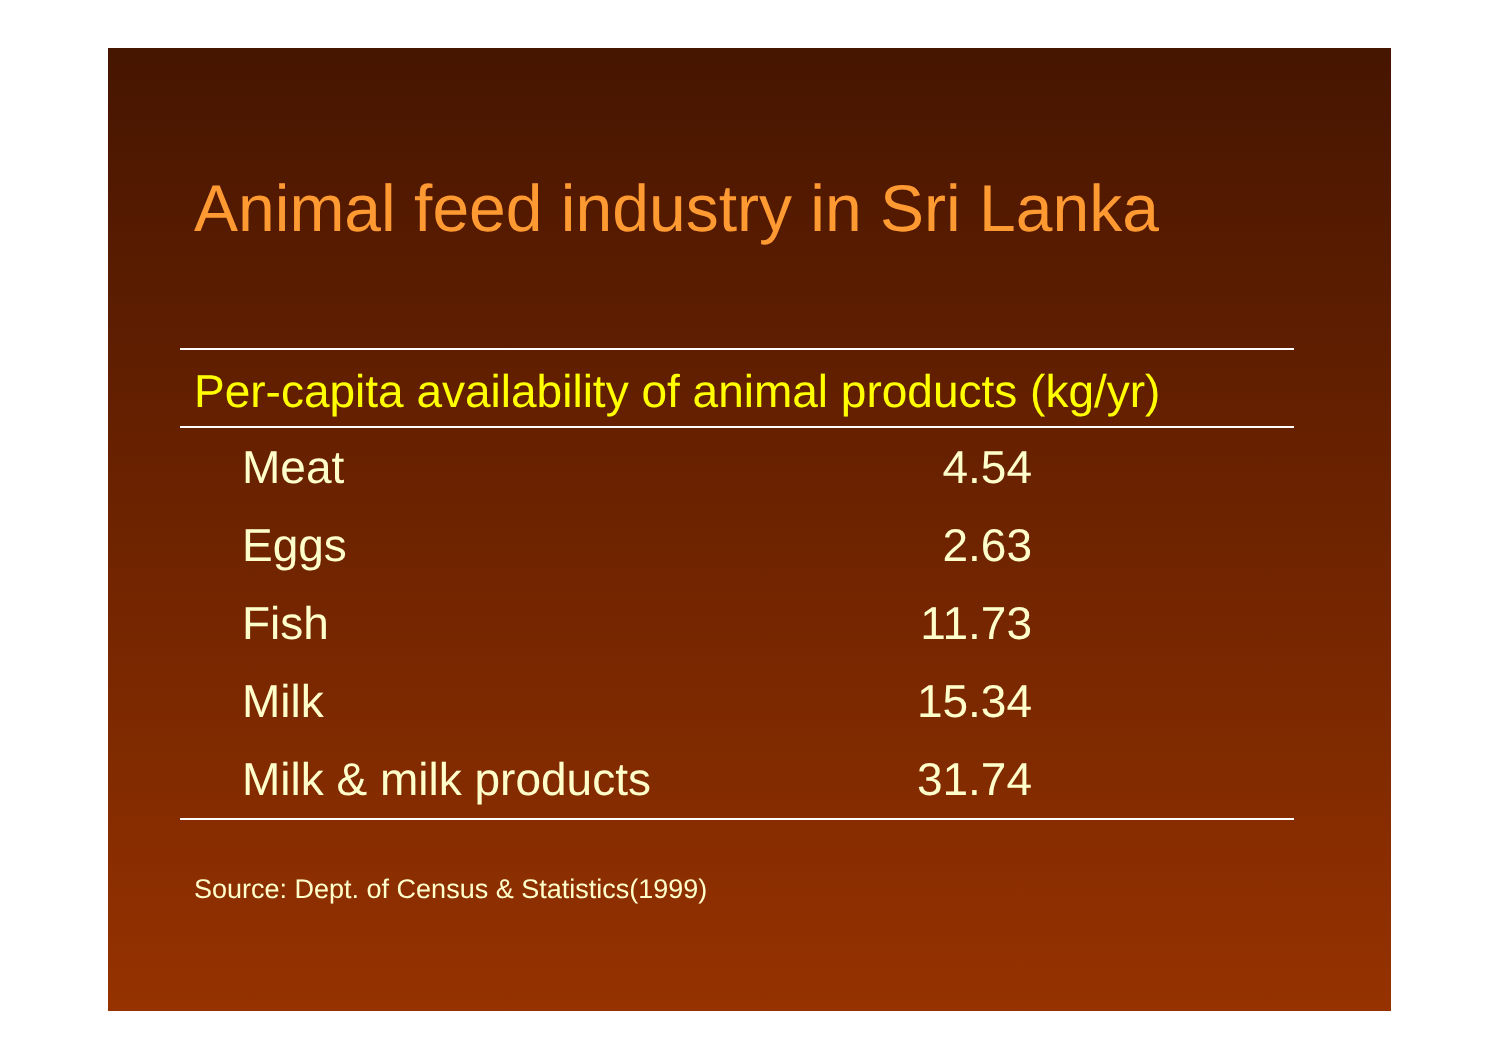Animal feed industry in Sri Lanka
| Per-capita availability of animal products (kg/yr) | | |
| --- | --- | --- |
| Meat | 4.54 | |
| Eggs | 2.63 | |
| Fish | 11.73 | |
| Milk | 15.34 | |
| Milk & milk products | 31.74 | |
Source: Dept. of Census & Statistics(1999)